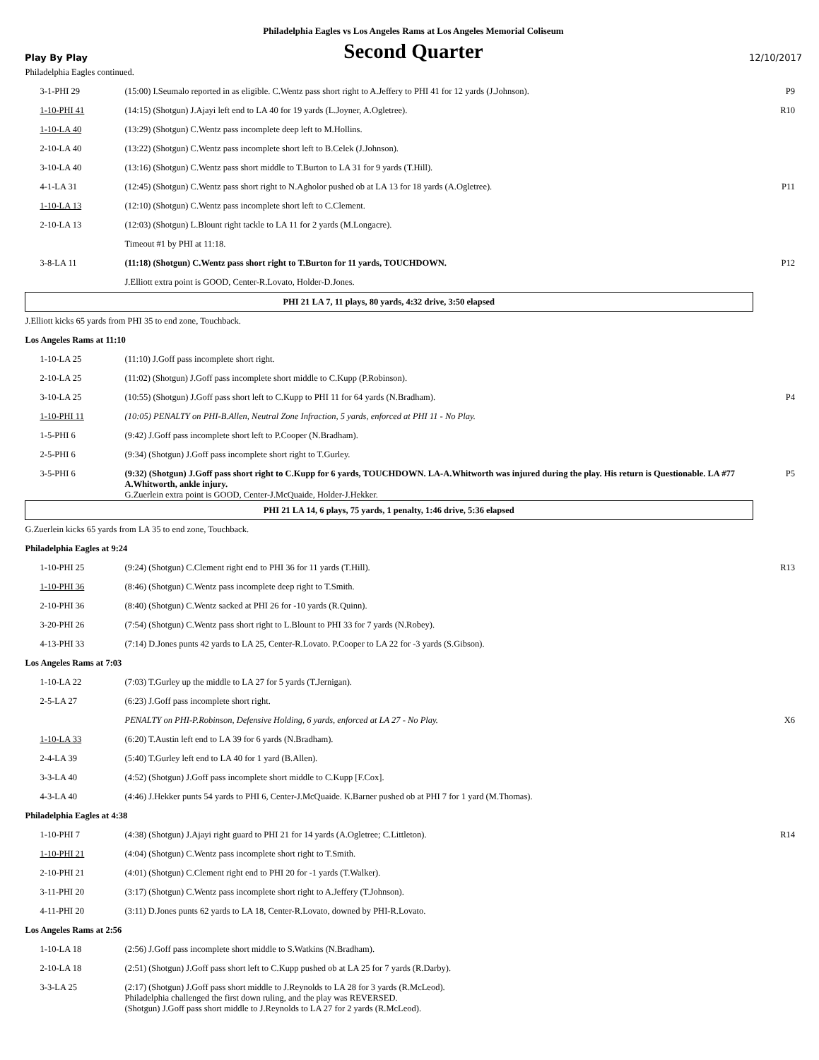Philadelphia Eagles vs Los Angeles Rams at Los Angeles Memorial Coliseum
Play By Play
Second Quarter
12/10/2017
| Philadelphia Eagles continued. | | |
| 3-1-PHI 29 | (15:00) I.Seumalo reported in as eligible. C.Wentz pass short right to A.Jeffery to PHI 41 for 12 yards (J.Johnson). | P9 |
| 1-10-PHI 41 | (14:15) (Shotgun) J.Ajayi left end to LA 40 for 19 yards (L.Joyner, A.Ogletree). | R10 |
| 1-10-LA 40 | (13:29) (Shotgun) C.Wentz pass incomplete deep left to M.Hollins. | |
| 2-10-LA 40 | (13:22) (Shotgun) C.Wentz pass incomplete short left to B.Celek (J.Johnson). | |
| 3-10-LA 40 | (13:16) (Shotgun) C.Wentz pass short middle to T.Burton to LA 31 for 9 yards (T.Hill). | |
| 4-1-LA 31 | (12:45) (Shotgun) C.Wentz pass short right to N.Agholor pushed ob at LA 13 for 18 yards (A.Ogletree). | P11 |
| 1-10-LA 13 | (12:10) (Shotgun) C.Wentz pass incomplete short left to C.Clement. | |
| 2-10-LA 13 | (12:03) (Shotgun) L.Blount right tackle to LA 11 for 2 yards (M.Longacre). | |
| | Timeout #1 by PHI at 11:18. | |
| 3-8-LA 11 | (11:18) (Shotgun) C.Wentz pass short right to T.Burton for 11 yards, TOUCHDOWN. | P12 |
| | J.Elliott extra point is GOOD, Center-R.Lovato, Holder-D.Jones. | |
| PHI 21 LA 7, 11 plays, 80 yards, 4:32 drive, 3:50 elapsed | | |
| J.Elliott kicks 65 yards from PHI 35 to end zone, Touchback. | | |
| Los Angeles Rams at 11:10 | | |
| 1-10-LA 25 | (11:10) J.Goff pass incomplete short right. | |
| 2-10-LA 25 | (11:02) (Shotgun) J.Goff pass incomplete short middle to C.Kupp (P.Robinson). | |
| 3-10-LA 25 | (10:55) (Shotgun) J.Goff pass short left to C.Kupp to PHI 11 for 64 yards (N.Bradham). | P4 |
| 1-10-PHI 11 | (10:05) PENALTY on PHI-B.Allen, Neutral Zone Infraction, 5 yards, enforced at PHI 11 - No Play. | |
| 1-5-PHI 6 | (9:42) J.Goff pass incomplete short left to P.Cooper (N.Bradham). | |
| 2-5-PHI 6 | (9:34) (Shotgun) J.Goff pass incomplete short right to T.Gurley. | |
| 3-5-PHI 6 | (9:32) (Shotgun) J.Goff pass short right to C.Kupp for 6 yards, TOUCHDOWN. LA-A.Whitworth was injured during the play. His return is Questionable. LA #77 A.Whitworth, ankle injury. G.Zuerlein extra point is GOOD, Center-J.McQuaide, Holder-J.Hekker. | P5 |
| PHI 21 LA 14, 6 plays, 75 yards, 1 penalty, 1:46 drive, 5:36 elapsed | | |
| G.Zuerlein kicks 65 yards from LA 35 to end zone, Touchback. | | |
| Philadelphia Eagles at 9:24 | | |
| 1-10-PHI 25 | (9:24) (Shotgun) C.Clement right end to PHI 36 for 11 yards (T.Hill). | R13 |
| 1-10-PHI 36 | (8:46) (Shotgun) C.Wentz pass incomplete deep right to T.Smith. | |
| 2-10-PHI 36 | (8:40) (Shotgun) C.Wentz sacked at PHI 26 for -10 yards (R.Quinn). | |
| 3-20-PHI 26 | (7:54) (Shotgun) C.Wentz pass short right to L.Blount to PHI 33 for 7 yards (N.Robey). | |
| 4-13-PHI 33 | (7:14) D.Jones punts 42 yards to LA 25, Center-R.Lovato. P.Cooper to LA 22 for -3 yards (S.Gibson). | |
| Los Angeles Rams at 7:03 | | |
| 1-10-LA 22 | (7:03) T.Gurley up the middle to LA 27 for 5 yards (T.Jernigan). | |
| 2-5-LA 27 | (6:23) J.Goff pass incomplete short right. | |
| | PENALTY on PHI-P.Robinson, Defensive Holding, 6 yards, enforced at LA 27 - No Play. | X6 |
| 1-10-LA 33 | (6:20) T.Austin left end to LA 39 for 6 yards (N.Bradham). | |
| 2-4-LA 39 | (5:40) T.Gurley left end to LA 40 for 1 yard (B.Allen). | |
| 3-3-LA 40 | (4:52) (Shotgun) J.Goff pass incomplete short middle to C.Kupp [F.Cox]. | |
| 4-3-LA 40 | (4:46) J.Hekker punts 54 yards to PHI 6, Center-J.McQuaide. K.Barner pushed ob at PHI 7 for 1 yard (M.Thomas). | |
| Philadelphia Eagles at 4:38 | | |
| 1-10-PHI 7 | (4:38) (Shotgun) J.Ajayi right guard to PHI 21 for 14 yards (A.Ogletree; C.Littleton). | R14 |
| 1-10-PHI 21 | (4:04) (Shotgun) C.Wentz pass incomplete short right to T.Smith. | |
| 2-10-PHI 21 | (4:01) (Shotgun) C.Clement right end to PHI 20 for -1 yards (T.Walker). | |
| 3-11-PHI 20 | (3:17) (Shotgun) C.Wentz pass incomplete short right to A.Jeffery (T.Johnson). | |
| 4-11-PHI 20 | (3:11) D.Jones punts 62 yards to LA 18, Center-R.Lovato, downed by PHI-R.Lovato. | |
| Los Angeles Rams at 2:56 | | |
| 1-10-LA 18 | (2:56) J.Goff pass incomplete short middle to S.Watkins (N.Bradham). | |
| 2-10-LA 18 | (2:51) (Shotgun) J.Goff pass short left to C.Kupp pushed ob at LA 25 for 7 yards (R.Darby). | |
| 3-3-LA 25 | (2:17) (Shotgun) J.Goff pass short middle to J.Reynolds to LA 28 for 3 yards (R.McLeod). Philadelphia challenged the first down ruling, and the play was REVERSED. (Shotgun) J.Goff pass short middle to J.Reynolds to LA 27 for 2 yards (R.McLeod). | |